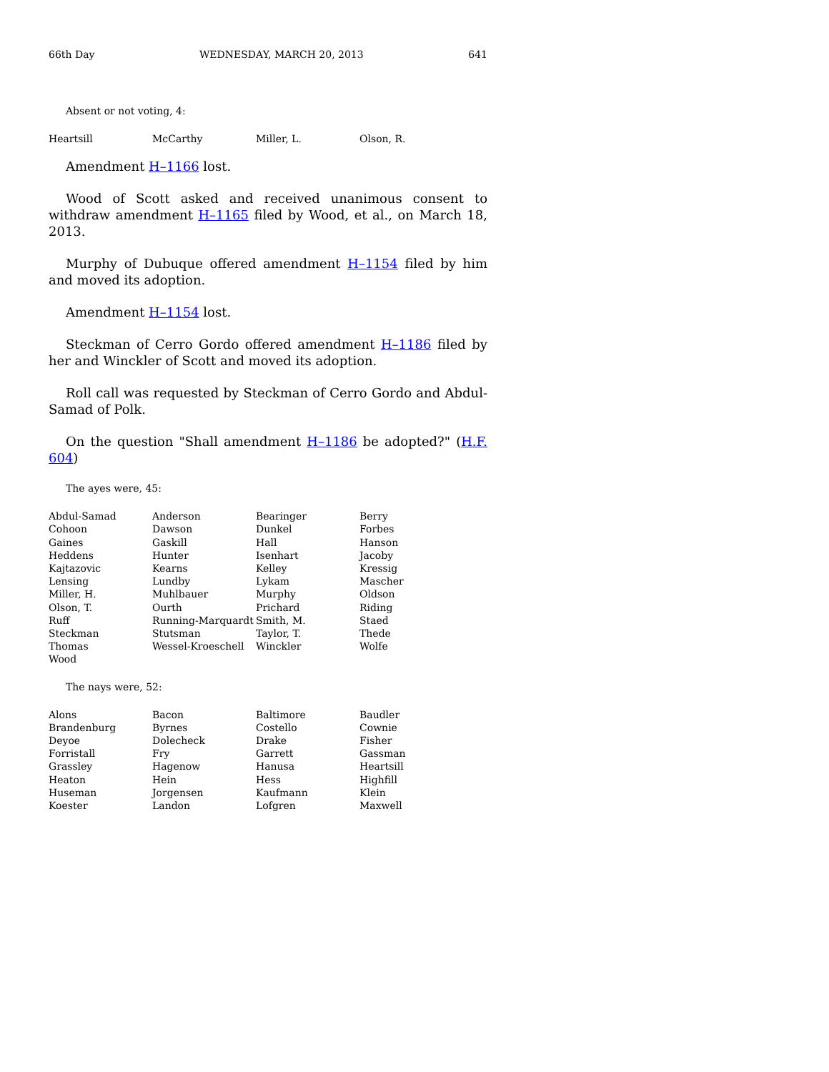66th Day WEDNESDAY, MARCH 20, 2013 641
Absent or not voting, 4:
| Heartsill | McCarthy | Miller, L. | Olson, R. |
Amendment H–1166 lost.
Wood of Scott asked and received unanimous consent to withdraw amendment H–1165 filed by Wood, et al., on March 18, 2013.
Murphy of Dubuque offered amendment H–1154 filed by him and moved its adoption.
Amendment H–1154 lost.
Steckman of Cerro Gordo offered amendment H–1186 filed by her and Winckler of Scott and moved its adoption.
Roll call was requested by Steckman of Cerro Gordo and Abdul-Samad of Polk.
On the question "Shall amendment H–1186 be adopted?" (H.F. 604)
The ayes were, 45:
| Abdul-Samad | Anderson | Bearinger | Berry |
| Cohoon | Dawson | Dunkel | Forbes |
| Gaines | Gaskill | Hall | Hanson |
| Heddens | Hunter | Isenhart | Jacoby |
| Kajtazovic | Kearns | Kelley | Kressig |
| Lensing | Lundby | Lykam | Mascher |
| Miller, H. | Muhlbauer | Murphy | Oldson |
| Olson, T. | Ourth | Prichard | Riding |
| Ruff | Running-Marquardt | Smith, M. | Staed |
| Steckman | Stutsman | Taylor, T. | Thede |
| Thomas | Wessel-Kroeschell | Winckler | Wolfe |
| Wood | | | |
The nays were, 52:
| Alons | Bacon | Baltimore | Baudler |
| Brandenburg | Byrnes | Costello | Cownie |
| Deyoe | Dolecheck | Drake | Fisher |
| Forristall | Fry | Garrett | Gassman |
| Grassley | Hagenow | Hanusa | Heartsill |
| Heaton | Hein | Hess | Highfill |
| Huseman | Jorgensen | Kaufmann | Klein |
| Koester | Landon | Lofgren | Maxwell |